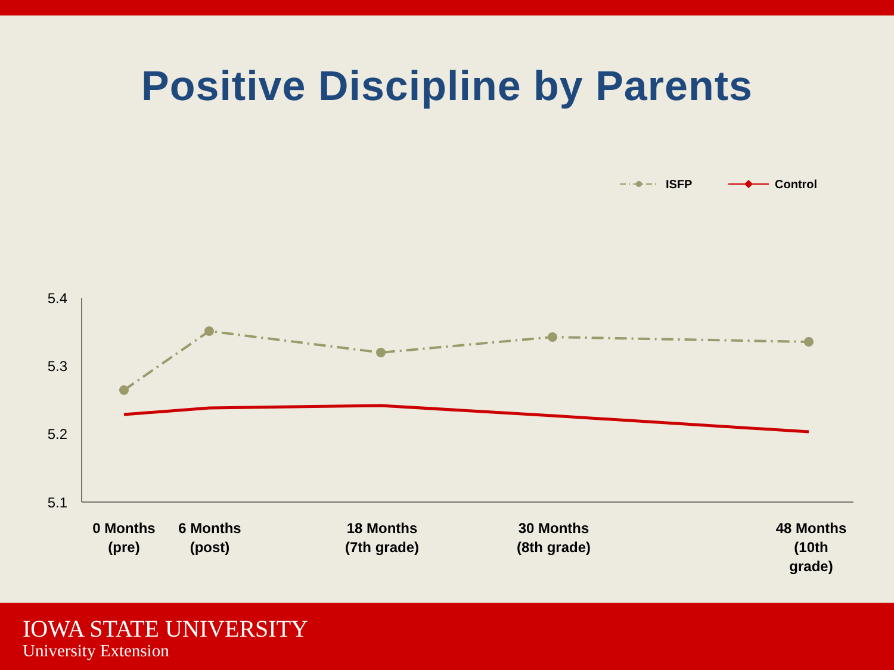Positive Discipline by Parents
ISFP
Control
5.4
5.3
5.2
5.1
0 Months
(pre)
6 Months
(post)
18 Months
(7th grade)
30 Months
(8th grade)
48 Months
(10th
grade)
IOWA STATE UNIVERSITY
University Extension